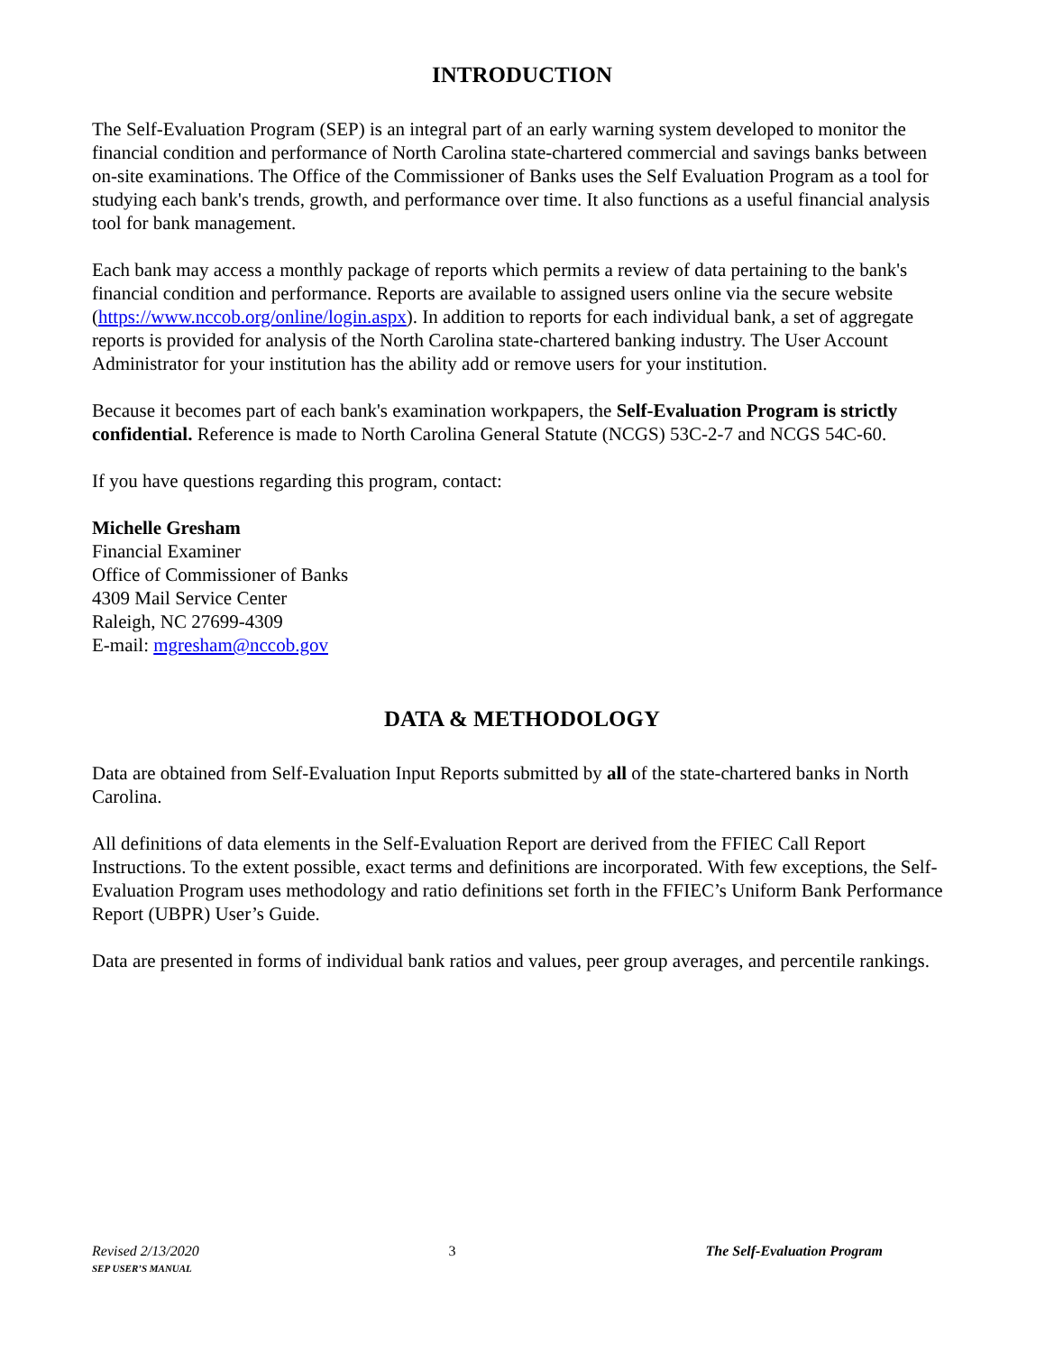INTRODUCTION
The Self-Evaluation Program (SEP) is an integral part of an early warning system developed to monitor the financial condition and performance of North Carolina state-chartered commercial and savings banks between on-site examinations. The Office of the Commissioner of Banks uses the Self Evaluation Program as a tool for studying each bank's trends, growth, and performance over time. It also functions as a useful financial analysis tool for bank management.
Each bank may access a monthly package of reports which permits a review of data pertaining to the bank's financial condition and performance. Reports are available to assigned users online via the secure website (https://www.nccob.org/online/login.aspx). In addition to reports for each individual bank, a set of aggregate reports is provided for analysis of the North Carolina state-chartered banking industry. The User Account Administrator for your institution has the ability add or remove users for your institution.
Because it becomes part of each bank's examination workpapers, the Self-Evaluation Program is strictly confidential. Reference is made to North Carolina General Statute (NCGS) 53C-2-7 and NCGS 54C-60.
If you have questions regarding this program, contact:
Michelle Gresham
Financial Examiner
Office of Commissioner of Banks
4309 Mail Service Center
Raleigh, NC 27699-4309
E-mail: mgresham@nccob.gov
DATA & METHODOLOGY
Data are obtained from Self-Evaluation Input Reports submitted by all of the state-chartered banks in North Carolina.
All definitions of data elements in the Self-Evaluation Report are derived from the FFIEC Call Report Instructions. To the extent possible, exact terms and definitions are incorporated. With few exceptions, the Self-Evaluation Program uses methodology and ratio definitions set forth in the FFIEC’s Uniform Bank Performance Report (UBPR) User’s Guide.
Data are presented in forms of individual bank ratios and values, peer group averages, and percentile rankings.
Revised 2/13/2020
SEP USER’S MANUAL
3 The Self-Evaluation Program